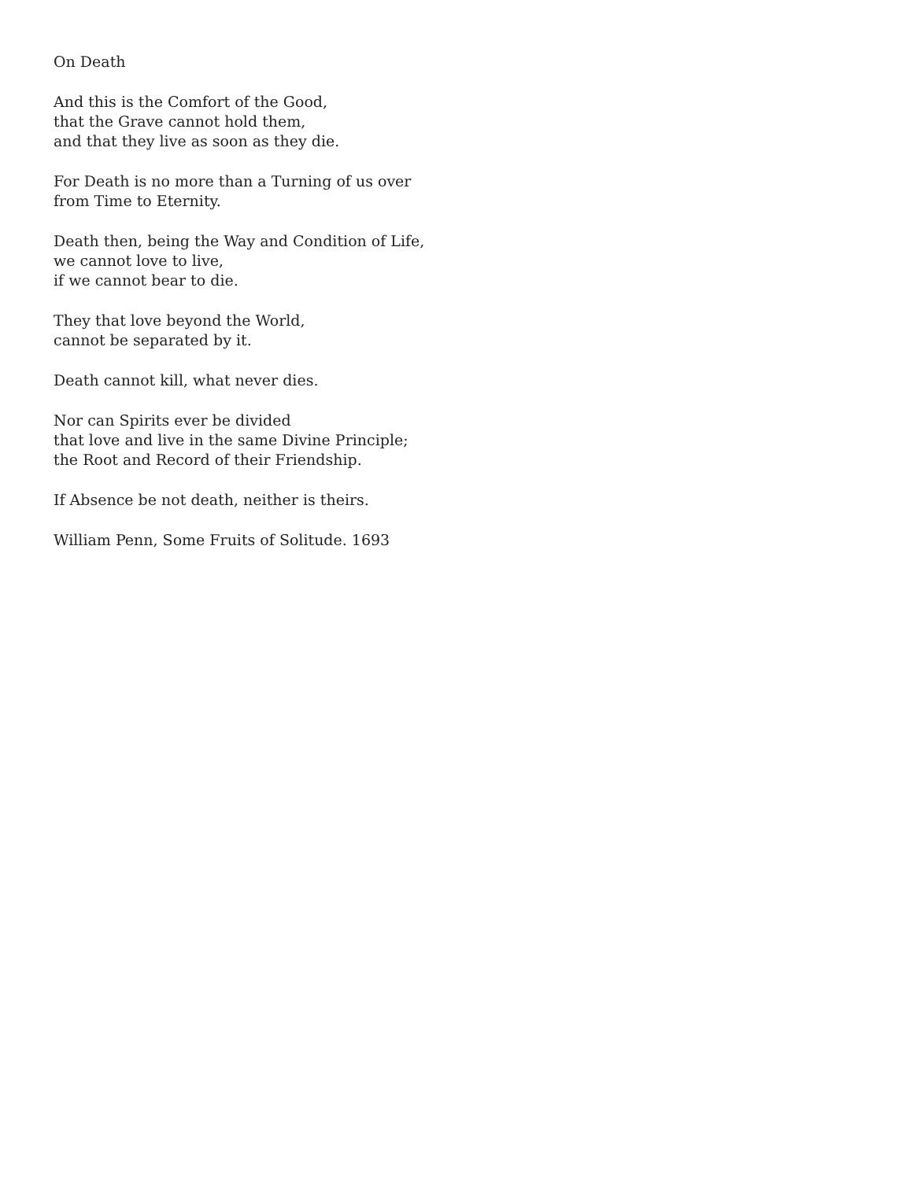On Death
And this is the Comfort of the Good,
that the Grave cannot hold them,
and that they live as soon as they die.
For Death is no more than a Turning of us over
from Time to Eternity.
Death then, being the Way and Condition of Life,
we cannot love to live,
if we cannot bear to die.
They that love beyond the World,
cannot be separated by it.
Death cannot kill, what never dies.
Nor can Spirits ever be divided
that love and live in the same Divine Principle;
the Root and Record of their Friendship.
If Absence be not death, neither is theirs.
William Penn, Some Fruits of Solitude. 1693